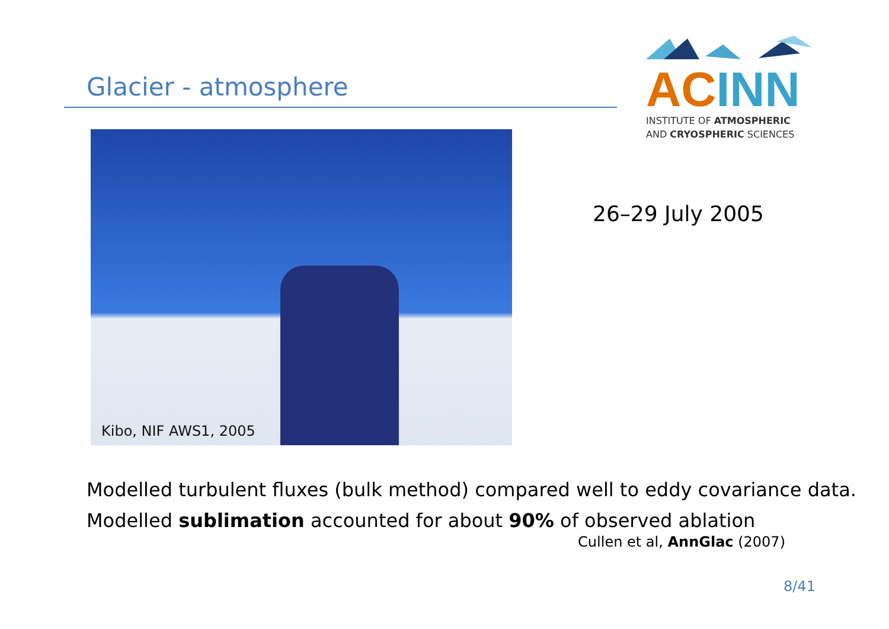Glacier - atmosphere
AC INN
INSTITUTE OF ATMOSPHERIC
AND CRYOSPHERIC SCIENCES
Kibo, NIF AWS1, 2005
26–29 July 2005
Modelled turbulent fluxes (bulk method) compared well to eddy covariance data.
Modelled sublimation accounted for about 90% of observed ablation
Cullen et al, AnnGlac (2007)
8/41